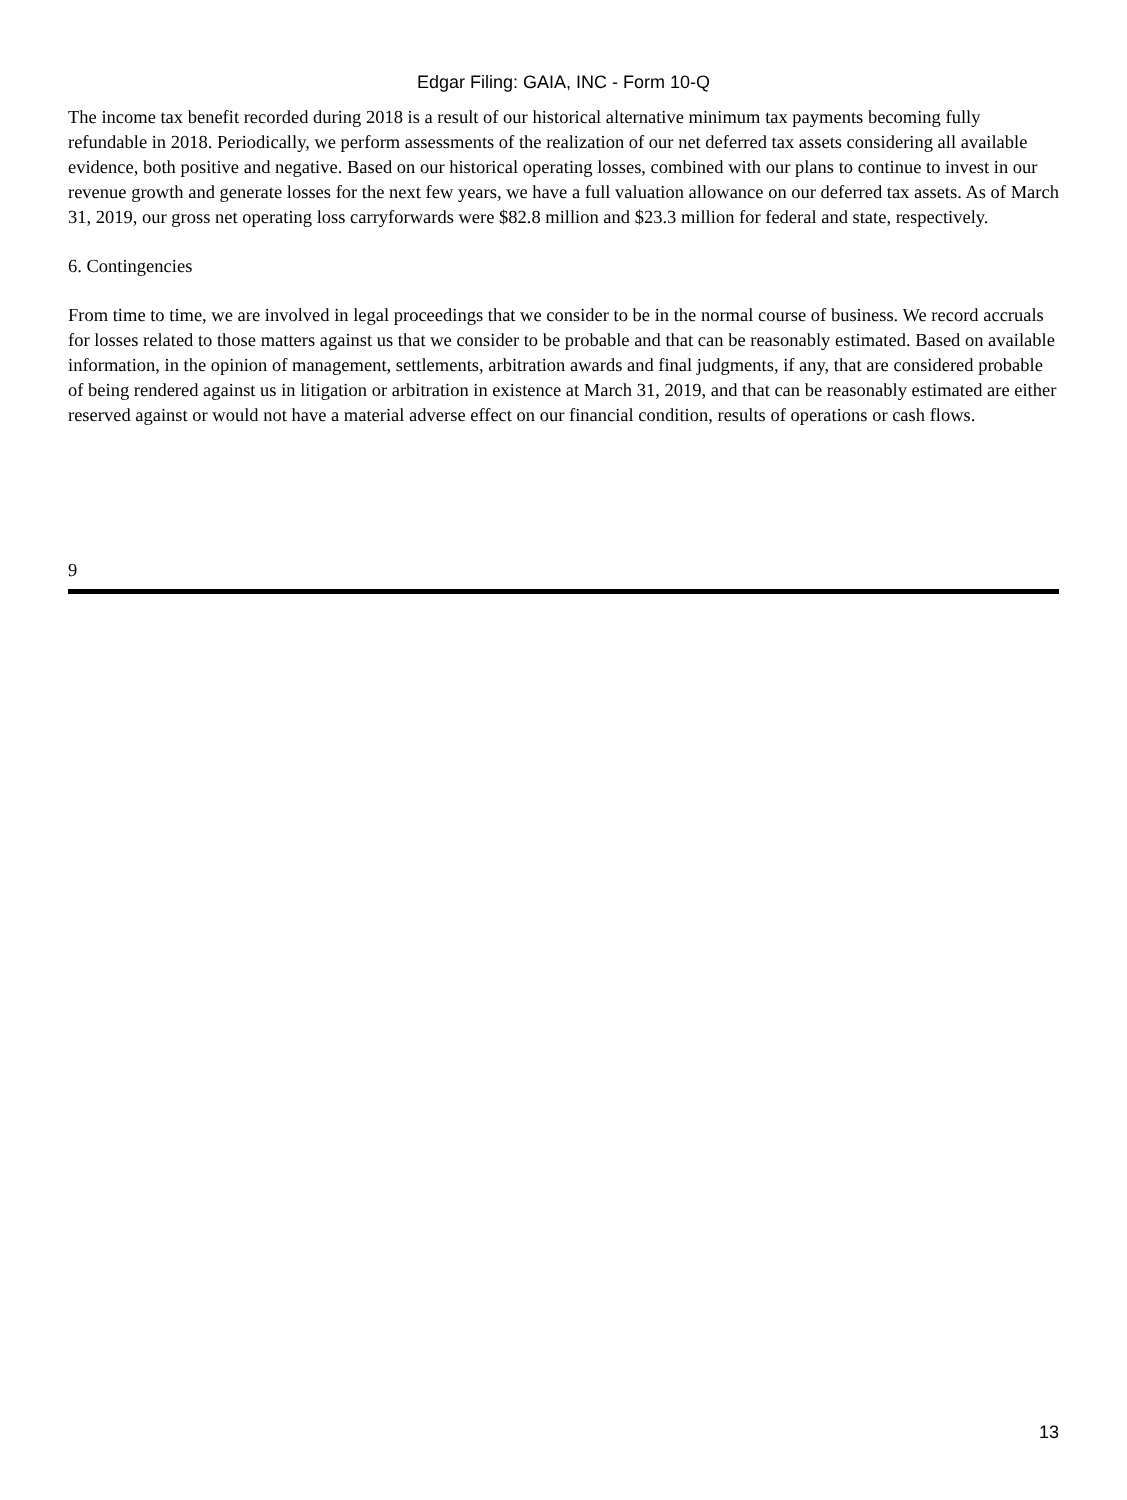Edgar Filing: GAIA, INC - Form 10-Q
The income tax benefit recorded during 2018 is a result of our historical alternative minimum tax payments becoming fully refundable in 2018. Periodically, we perform assessments of the realization of our net deferred tax assets considering all available evidence, both positive and negative. Based on our historical operating losses, combined with our plans to continue to invest in our revenue growth and generate losses for the next few years, we have a full valuation allowance on our deferred tax assets. As of March 31, 2019, our gross net operating loss carryforwards were $82.8 million and $23.3 million for federal and state, respectively.
6. Contingencies
From time to time, we are involved in legal proceedings that we consider to be in the normal course of business. We record accruals for losses related to those matters against us that we consider to be probable and that can be reasonably estimated. Based on available information, in the opinion of management, settlements, arbitration awards and final judgments, if any, that are considered probable of being rendered against us in litigation or arbitration in existence at March 31, 2019, and that can be reasonably estimated are either reserved against or would not have a material adverse effect on our financial condition, results of operations or cash flows.
9
13